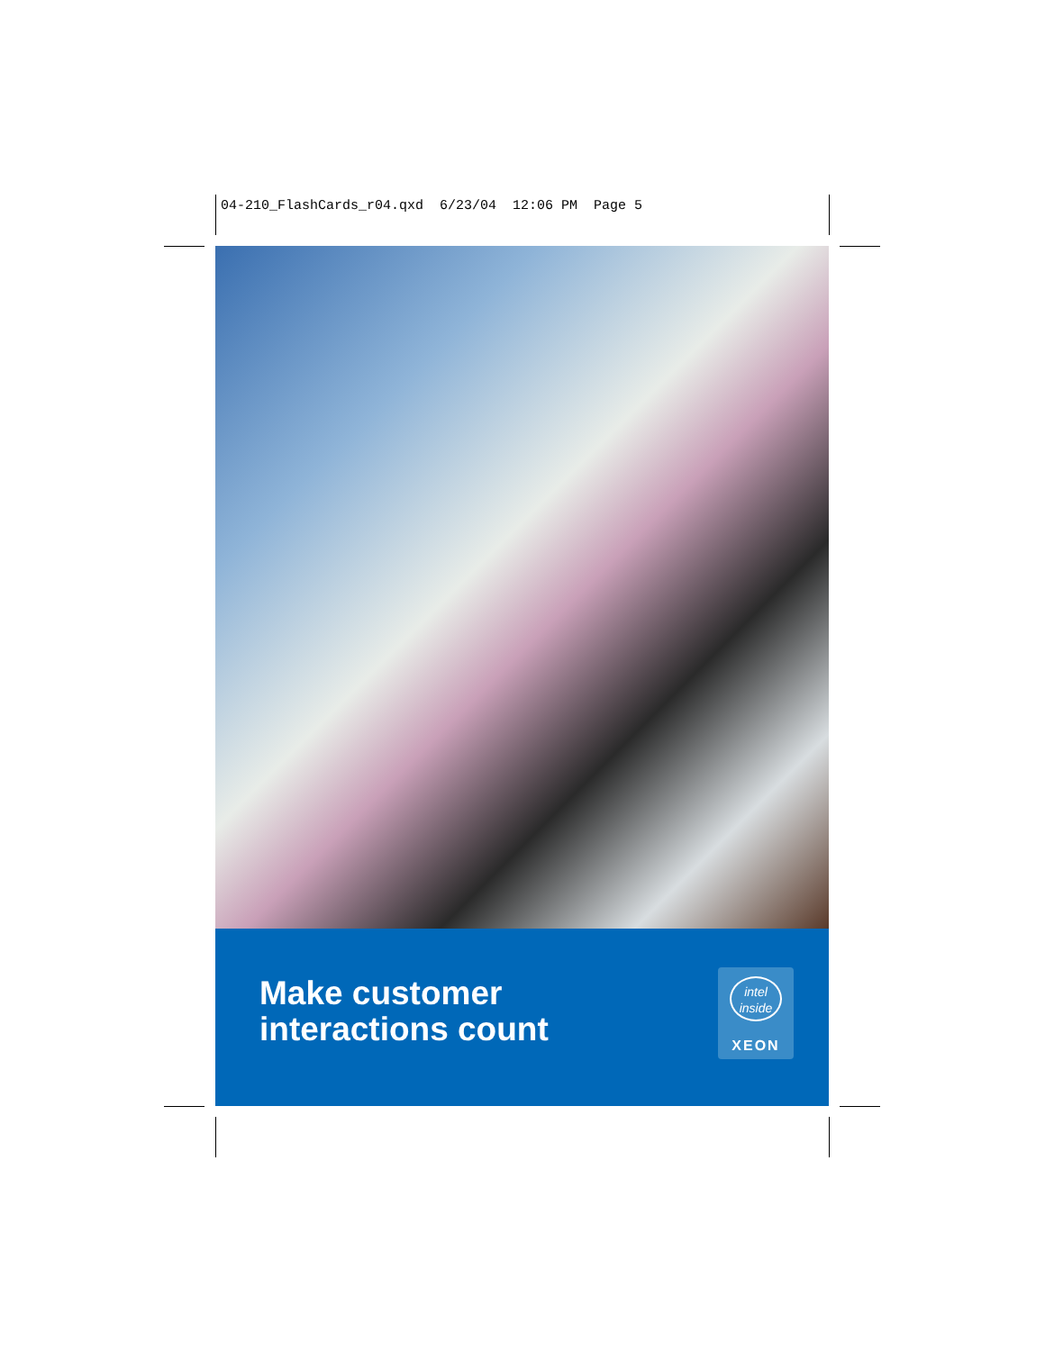04-210_FlashCards_r04.qxd 6/23/04 12:06 PM Page 5
Make customer
interactions count
intel
inside
XEON